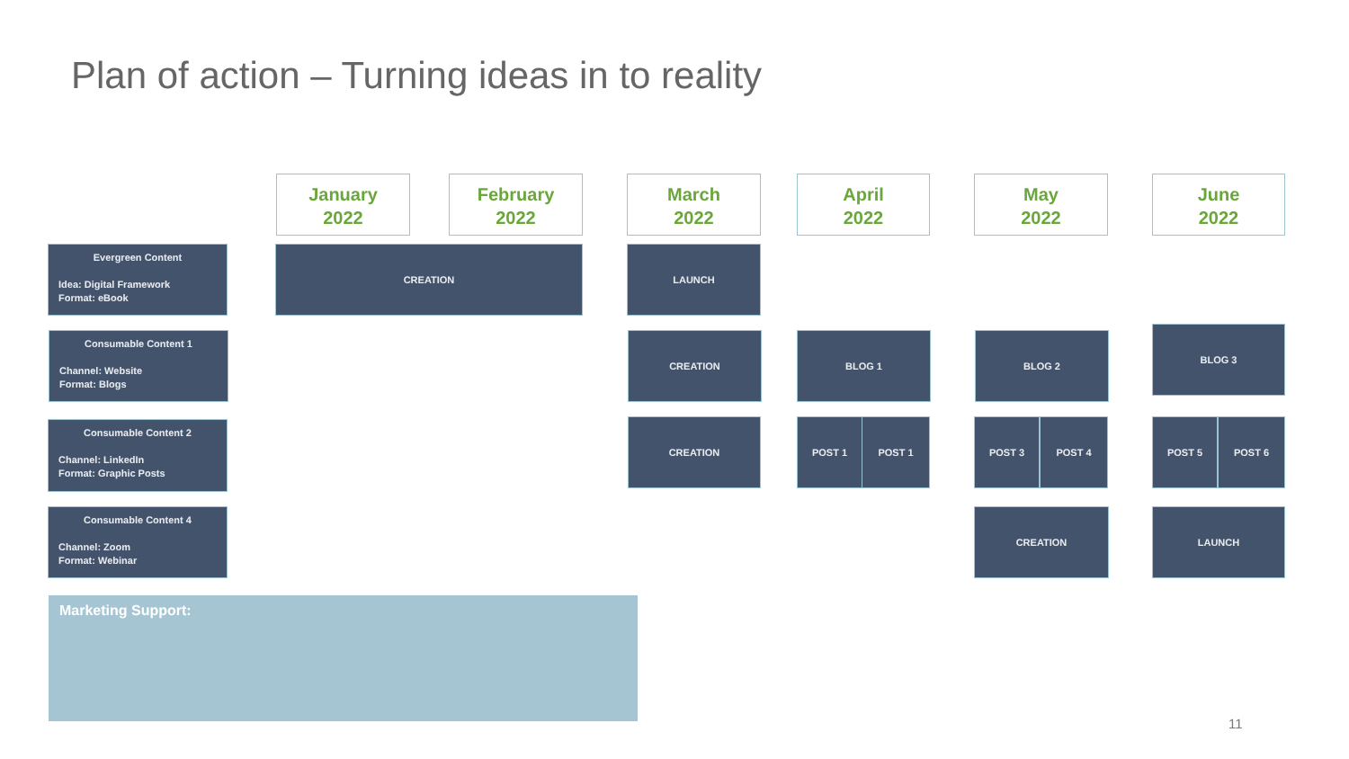Plan of action – Turning ideas in to reality
January
2022
February
2022
March
2022
April
2022
May
2022
June
2022
Evergreen Content
Idea: Digital Framework
Format: eBook
CREATION LAUNCH
Consumable Content 1
Channel: Website
Format: Blogs
CREATION BLOG 1 BLOG 2
BLOG 3
Consumable Content 2
Channel: LinkedIn
Format: Graphic Posts
CREATION POST 1 POST 1 POST 3 POST 4 POST 5 POST 6
Consumable Content 4
Channel: Zoom
Format: Webinar
CREATION LAUNCH
Marketing Support:
11